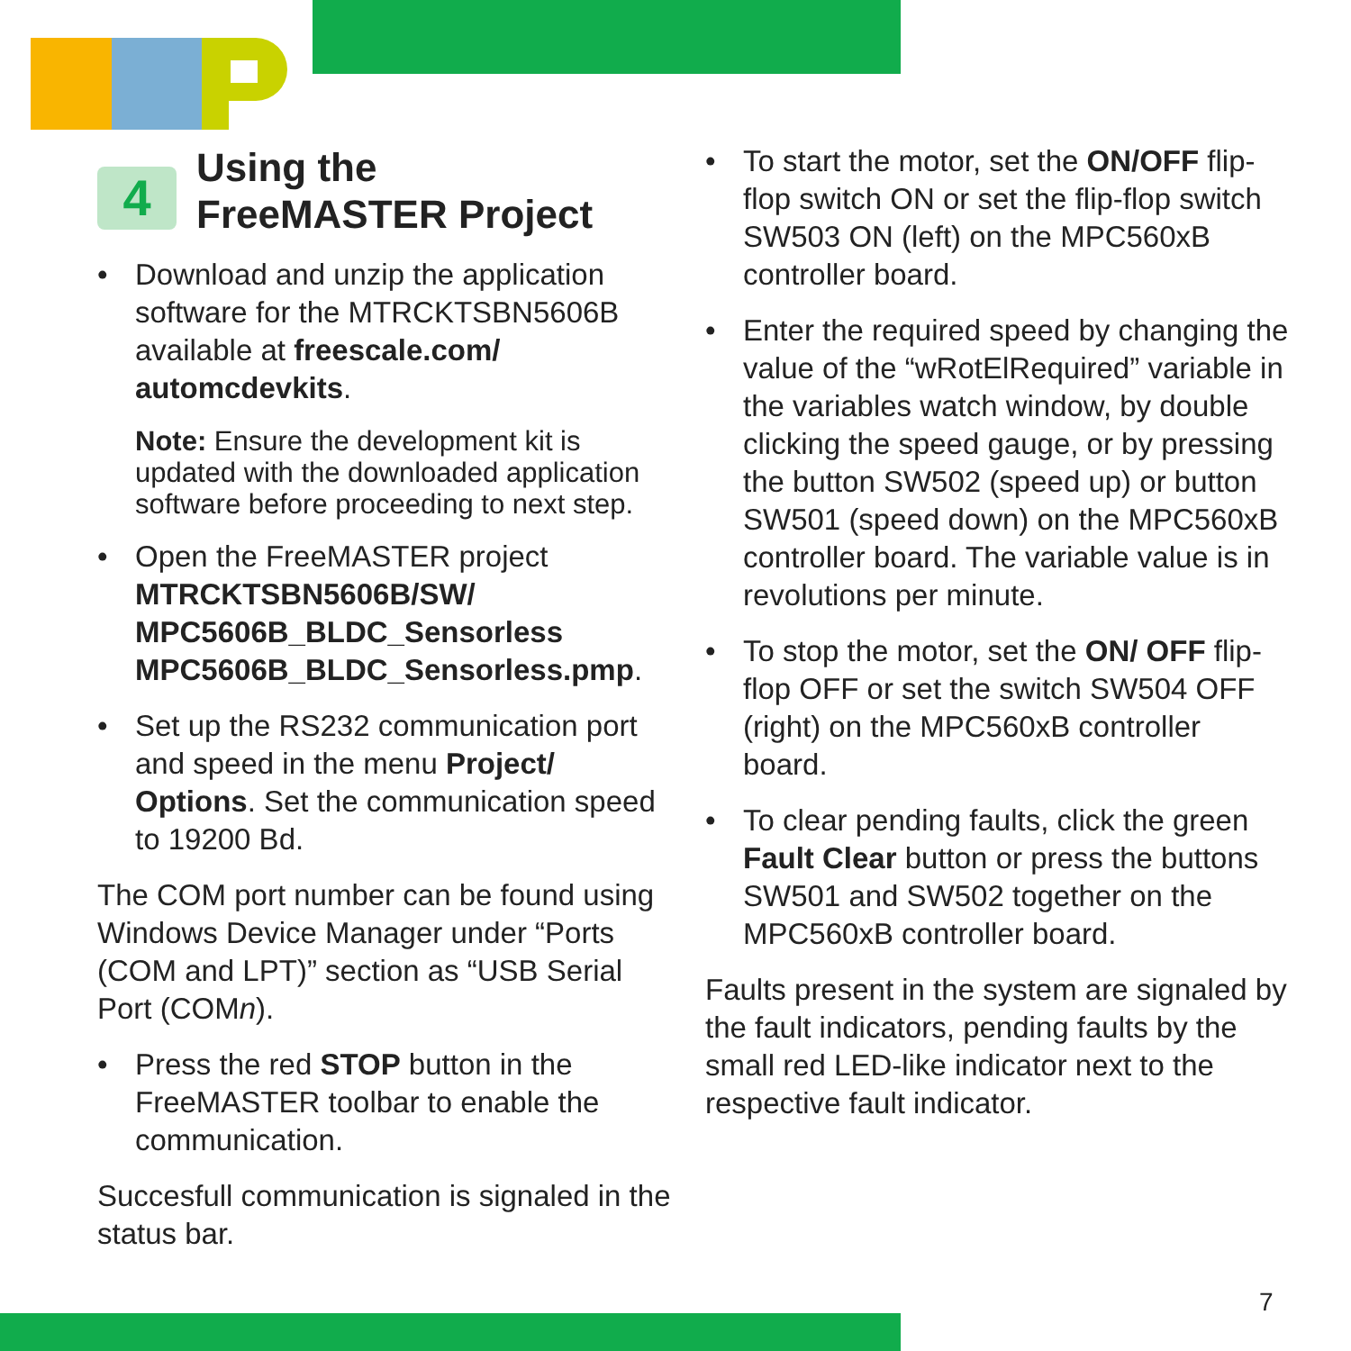4
Using the
FreeMASTER Project
• Download and unzip the application software for the MTRCKTSBN5606B available at freescale.com/ automcdevkits.
Note: Ensure the development kit is updated with the downloaded application software before proceeding to next step.
• Open the FreeMASTER project MTRCKTSBN5606B/SW/ MPC5606B_BLDC_Sensorless MPC5606B_BLDC_Sensorless.pmp.
• Set up the RS232 communication port and speed in the menu Project/ Options. Set the communication speed to 19200 Bd.
The COM port number can be found using Windows Device Manager under “Ports (COM and LPT)” section as “USB Serial Port (COMn).
• Press the red STOP button in the FreeMASTER toolbar to enable the communication.
Succesfull communication is signaled in the status bar.
• To start the motor, set the ON/OFF flip-flop switch ON or set the flip-flop switch SW503 ON (left) on the MPC560xB controller board.
• Enter the required speed by changing the value of the “wRotElRequired” variable in the variables watch window, by double clicking the speed gauge, or by pressing the button SW502 (speed up) or button SW501 (speed down) on the MPC560xB controller board. The variable value is in revolutions per minute.
• To stop the motor, set the ON/ OFF flip-flop OFF or set the switch SW504 OFF (right) on the MPC560xB controller board.
• To clear pending faults, click the green Fault Clear button or press the buttons SW501 and SW502 together on the MPC560xB controller board.
Faults present in the system are signaled by the fault indicators, pending faults by the small red LED-like indicator next to the respective fault indicator.
7